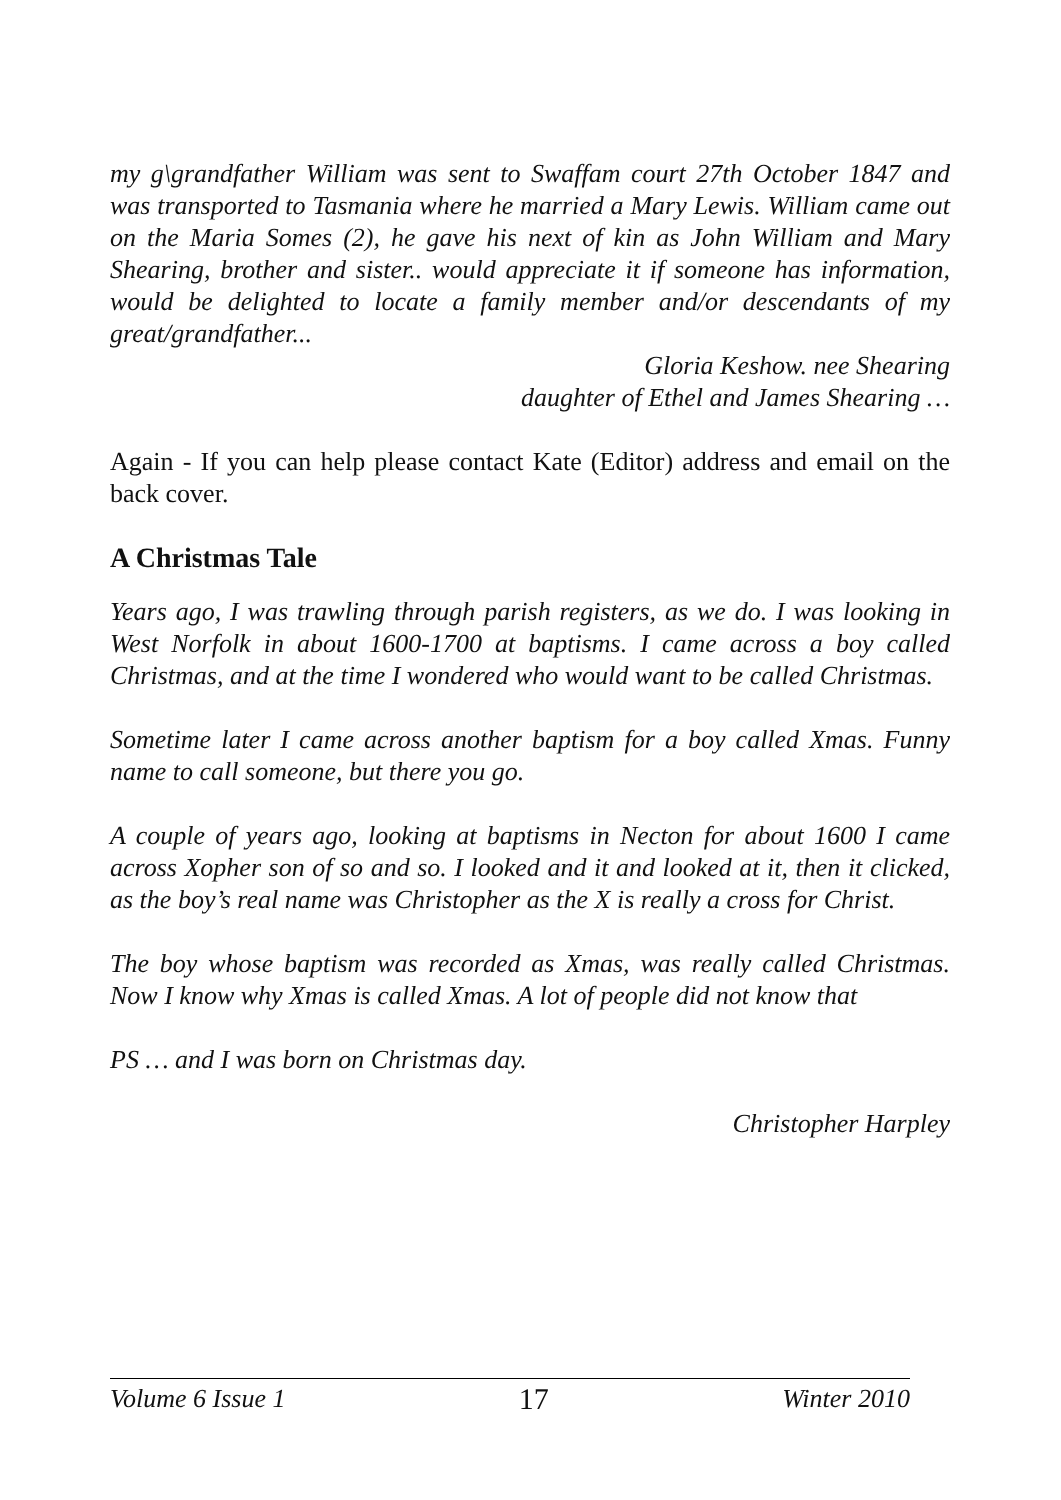my g\grandfather William was sent to Swaffam court 27th October 1847 and was transported to Tasmania where he married a Mary Lewis. William came out on the Maria Somes (2), he gave his next of kin as John William and Mary Shearing, brother and sister.. would appreciate it if someone has information, would be delighted to locate a family member and/or descendants of my great/grandfather...
Gloria Keshow. nee Shearing
daughter of Ethel and James Shearing …
Again - If you can help please contact Kate (Editor) address and email on the back cover.
A Christmas Tale
Years ago, I was trawling through parish registers, as we do. I was looking in West Norfolk in about 1600-1700 at baptisms. I came across a boy called Christmas, and at the time I wondered who would want to be called Christmas.
Sometime later I came across another baptism for a boy called Xmas. Funny name to call someone, but there you go.
A couple of years ago, looking at baptisms in Necton for about 1600 I came across Xopher son of so and so. I looked and it and looked at it, then it clicked, as the boy’s real name was Christopher as the X is really a cross for Christ.
The boy whose baptism was recorded as Xmas, was really called Christmas. Now I know why Xmas is called Xmas. A lot of people did not know that
PS … and I was born on Christmas day.
Christopher Harpley
Volume 6 Issue 1 17 Winter 2010